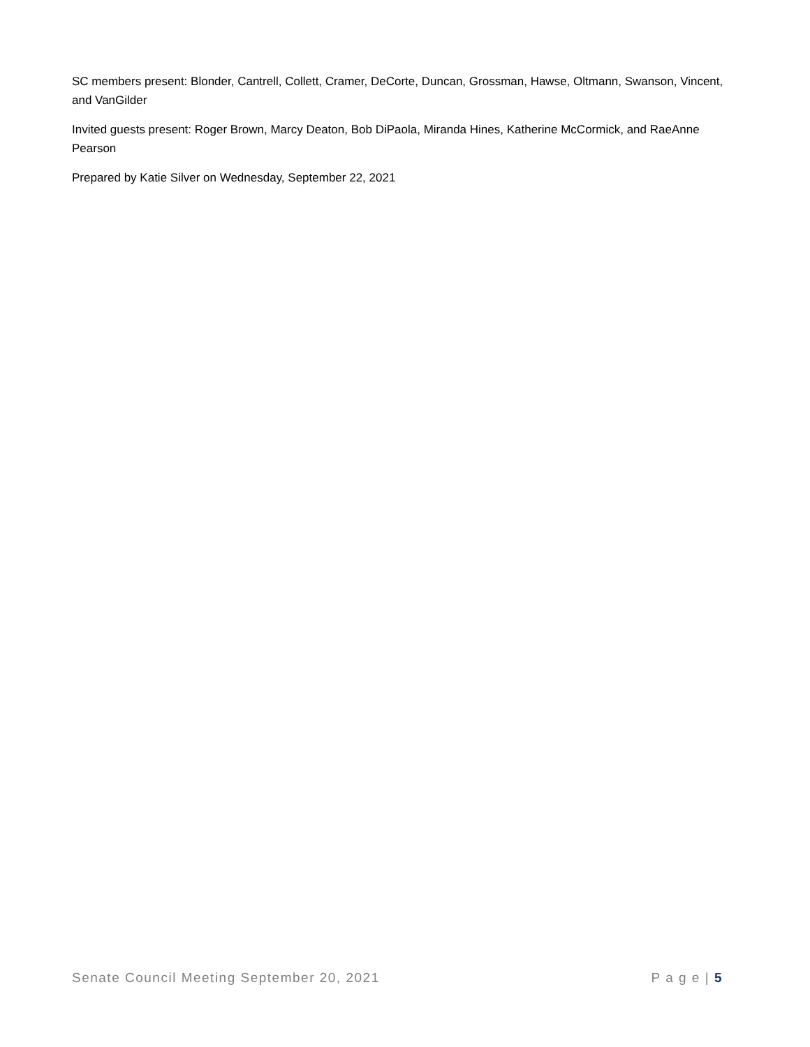SC members present: Blonder, Cantrell, Collett, Cramer, DeCorte, Duncan, Grossman, Hawse, Oltmann, Swanson, Vincent, and VanGilder
Invited guests present: Roger Brown, Marcy Deaton, Bob DiPaola, Miranda Hines, Katherine McCormick, and RaeAnne Pearson
Prepared by Katie Silver on Wednesday, September 22, 2021
Senate Council Meeting September 20, 2021 P a g e | 5